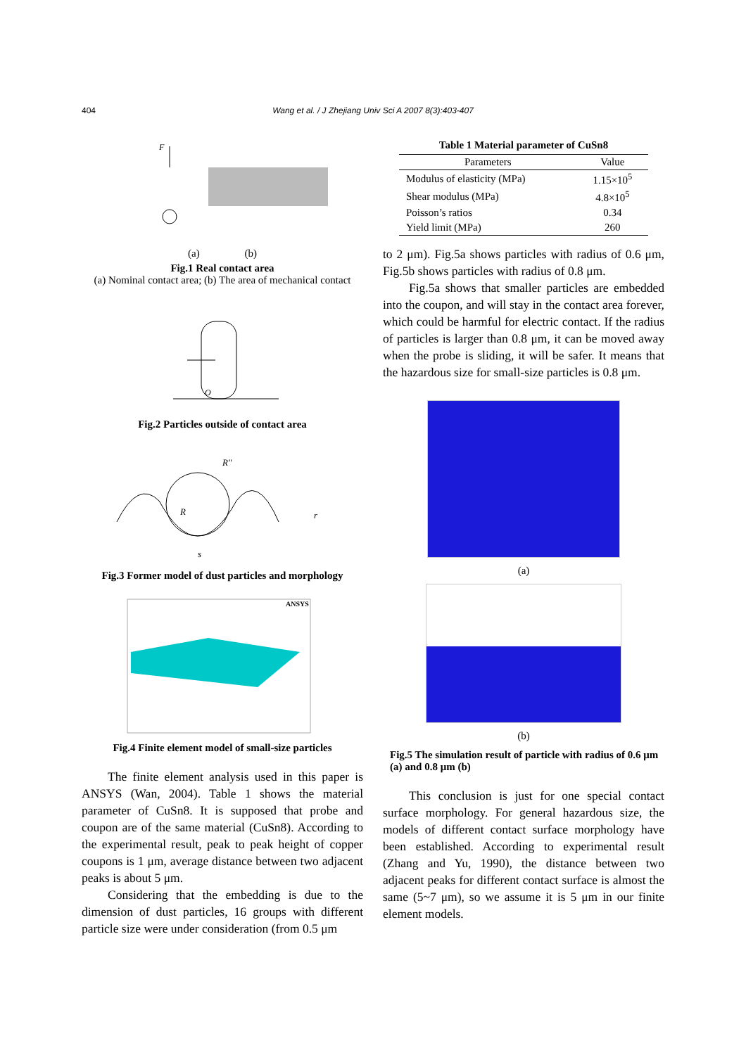404
Wang et al. / J Zhejiang Univ Sci A 2007 8(3):403-407
F
(a) (b)
Fig.1 Real contact area
(a) Nominal contact area; (b) The area of mechanical contact
O
Fig.2 Particles outside of contact area
R
R″
s
r
Fig.3 Former model of dust particles and morphology
ANSYS
Fig.4 Finite element model of small-size particles
The finite element analysis used in this paper is ANSYS (Wan, 2004). Table 1 shows the material parameter of CuSn8. It is supposed that probe and coupon are of the same material (CuSn8). According to the experimental result, peak to peak height of copper coupons is 1 μm, average distance between two adjacent peaks is about 5 μm.
Considering that the embedding is due to the dimension of dust particles, 16 groups with different particle size were under consideration (from 0.5 μm
Table 1 Material parameter of CuSn8
| Parameters | Value |
| --- | --- |
| Modulus of elasticity (MPa) | 1.15×10<sup>5</sup> |
| Shear modulus (MPa) | 4.8×10<sup>5</sup> |
| Poisson’s ratios | 0.34 |
| Yield limit (MPa) | 260 |
to 2 μm). Fig.5a shows particles with radius of 0.6 μm, Fig.5b shows particles with radius of 0.8 μm.
Fig.5a shows that smaller particles are embedded into the coupon, and will stay in the contact area forever, which could be harmful for electric contact. If the radius of particles is larger than 0.8 μm, it can be moved away when the probe is sliding, it will be safer. It means that the hazardous size for small-size particles is 0.8 μm.
(a)
(b)
Fig.5 The simulation result of particle with radius of 0.6 μm (a) and 0.8 μm (b)
This conclusion is just for one special contact surface morphology. For general hazardous size, the models of different contact surface morphology have been established. According to experimental result (Zhang and Yu, 1990), the distance between two adjacent peaks for different contact surface is almost the same (5~7 μm), so we assume it is 5 μm in our finite element models.